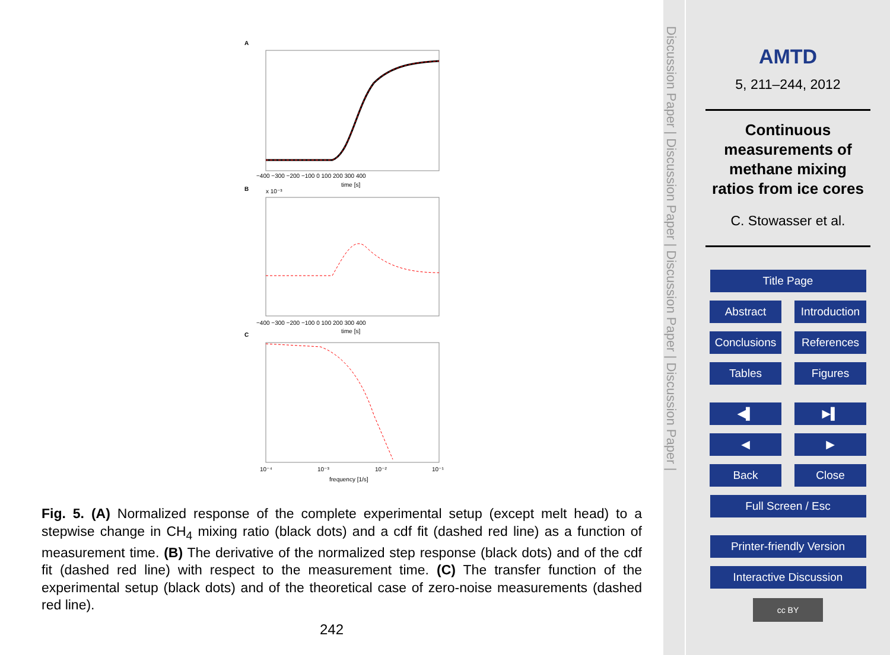A
−400 −300 −200 −100 0 100 200 300 400
time [s]
B
x 10⁻³
−400 −300 −200 −100 0 100 200 300 400
time [s]
C
10⁻⁴
10⁻³
10⁻²
10⁻¹
frequency [1/s]
Fig. 5. (A) Normalized response of the complete experimental setup (except melt head) to a stepwise change in CH<sub>4</sub> mixing ratio (black dots) and a cdf fit (dashed red line) as a function of measurement time. (B) The derivative of the normalized step response (black dots) and of the cdf fit (dashed red line) with respect to the measurement time. (C) The transfer function of the experimental setup (black dots) and of the theoretical case of zero-noise measurements (dashed red line).
242
Discussion Paper | Discussion Paper | Discussion Paper | Discussion Paper |
AMTD
5, 211–244, 2012
Continuous
measurements of
methane mixing
ratios from ice cores
C. Stowasser et al.
Title Page
Abstract Introduction
Conclusions References
Tables Figures
◀▌ ▶▌
◀ ▶
Back Close
Full Screen / Esc
Printer-friendly Version
Interactive Discussion
cc BY